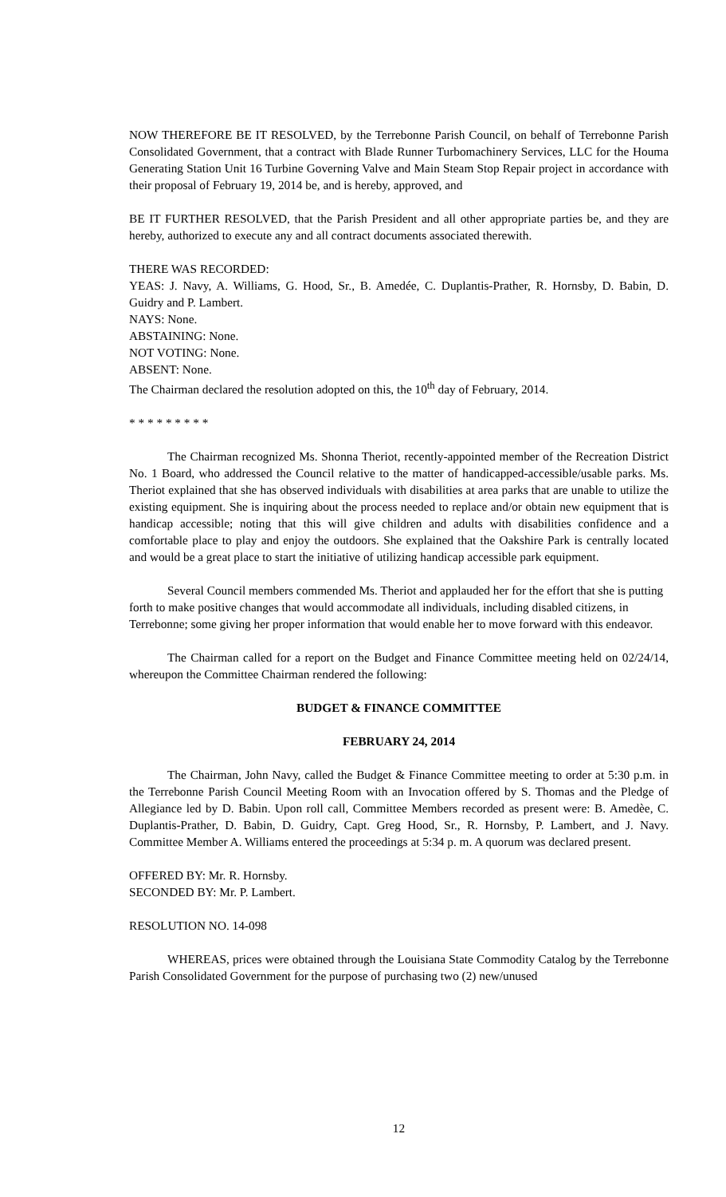NOW THEREFORE BE IT RESOLVED, by the Terrebonne Parish Council, on behalf of Terrebonne Parish Consolidated Government, that a contract with Blade Runner Turbomachinery Services, LLC for the Houma Generating Station Unit 16 Turbine Governing Valve and Main Steam Stop Repair project in accordance with their proposal of February 19, 2014 be, and is hereby, approved, and
BE IT FURTHER RESOLVED, that the Parish President and all other appropriate parties be, and they are hereby, authorized to execute any and all contract documents associated therewith.
THERE WAS RECORDED:
YEAS: J. Navy, A. Williams, G. Hood, Sr., B. Amedée, C. Duplantis-Prather, R. Hornsby, D. Babin, D. Guidry and P. Lambert.
NAYS: None.
ABSTAINING: None.
NOT VOTING: None.
ABSENT: None.
The Chairman declared the resolution adopted on this, the 10<sup>th</sup> day of February, 2014.
* * * * * * * * *
The Chairman recognized Ms. Shonna Theriot, recently-appointed member of the Recreation District No. 1 Board, who addressed the Council relative to the matter of handicapped-accessible/usable parks. Ms. Theriot explained that she has observed individuals with disabilities at area parks that are unable to utilize the existing equipment. She is inquiring about the process needed to replace and/or obtain new equipment that is handicap accessible; noting that this will give children and adults with disabilities confidence and a comfortable place to play and enjoy the outdoors. She explained that the Oakshire Park is centrally located and would be a great place to start the initiative of utilizing handicap accessible park equipment.
Several Council members commended Ms. Theriot and applauded her for the effort that she is putting forth to make positive changes that would accommodate all individuals, including disabled citizens, in Terrebonne; some giving her proper information that would enable her to move forward with this endeavor.
The Chairman called for a report on the Budget and Finance Committee meeting held on 02/24/14, whereupon the Committee Chairman rendered the following:
BUDGET & FINANCE COMMITTEE
FEBRUARY 24, 2014
The Chairman, John Navy, called the Budget & Finance Committee meeting to order at 5:30 p.m. in the Terrebonne Parish Council Meeting Room with an Invocation offered by S. Thomas and the Pledge of Allegiance led by D. Babin. Upon roll call, Committee Members recorded as present were: B. Amedèe, C. Duplantis-Prather, D. Babin, D. Guidry, Capt. Greg Hood, Sr., R. Hornsby, P. Lambert, and J. Navy. Committee Member A. Williams entered the proceedings at 5:34 p. m. A quorum was declared present.
OFFERED BY: Mr. R. Hornsby.
SECONDED BY: Mr. P. Lambert.
RESOLUTION NO. 14-098
WHEREAS, prices were obtained through the Louisiana State Commodity Catalog by the Terrebonne Parish Consolidated Government for the purpose of purchasing two (2) new/unused
12